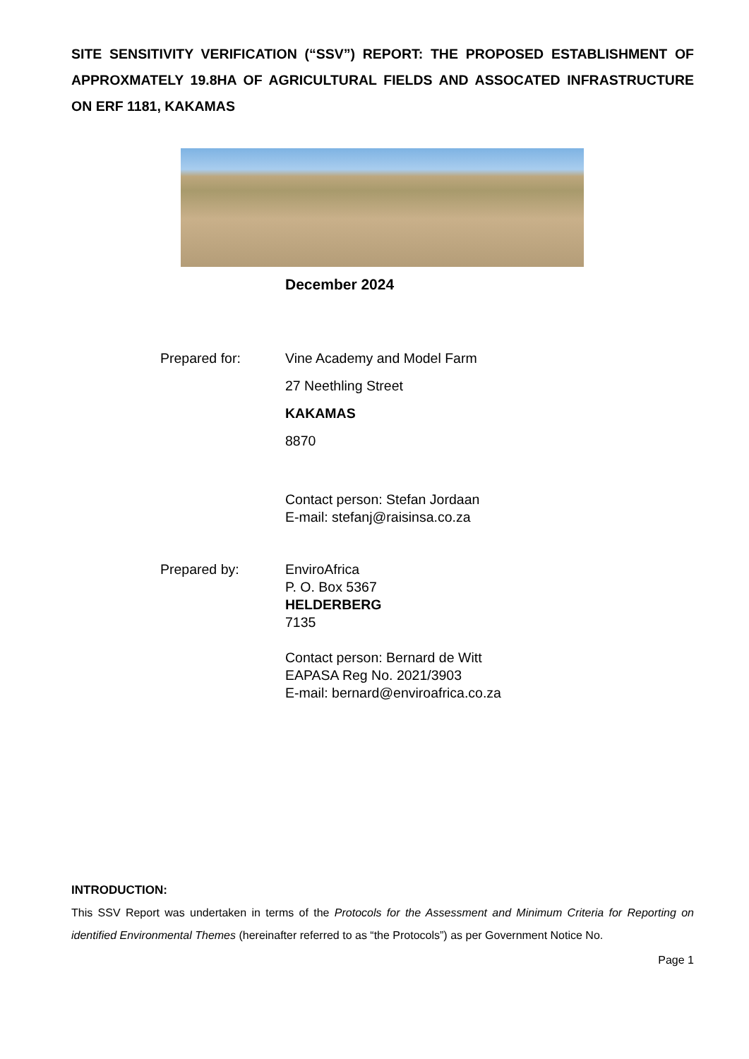SITE SENSITIVITY VERIFICATION (“SSV”) REPORT: THE PROPOSED ESTABLISHMENT OF APPROXMATELY 19.8HA OF AGRICULTURAL FIELDS AND ASSOCATED INFRASTRUCTURE ON ERF 1181, KAKAMAS
December 2024
Prepared for: Vine Academy and Model Farm
27 Neethling Street
KAKAMAS
8870
Contact person: Stefan Jordaan
E-mail: stefanj@raisinsa.co.za
Prepared by: EnviroAfrica
P. O. Box 5367
HELDERBERG
7135
Contact person: Bernard de Witt
EAPASA Reg No. 2021/3903
E-mail: bernard@enviroafrica.co.za
INTRODUCTION:
This SSV Report was undertaken in terms of the Protocols for the Assessment and Minimum Criteria for Reporting on identified Environmental Themes (hereinafter referred to as “the Protocols”) as per Government Notice No.
Page 1